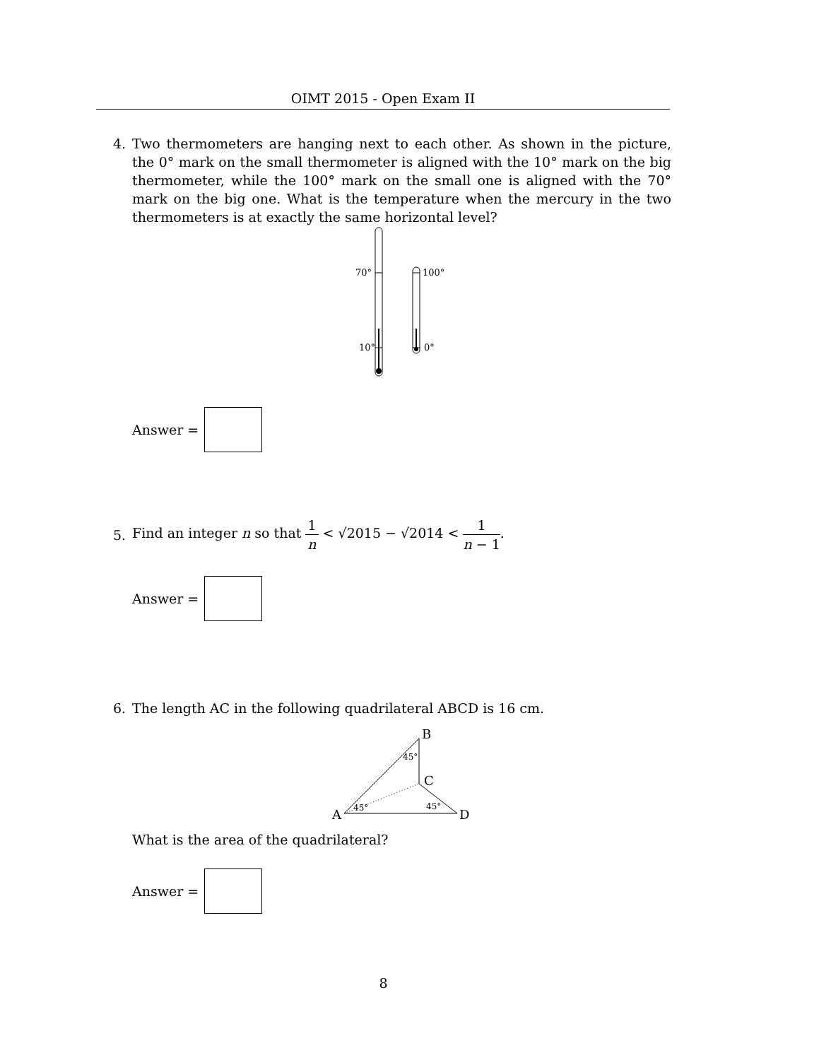OIMT 2015 - Open Exam II
4. Two thermometers are hanging next to each other. As shown in the picture, the 0° mark on the small thermometer is aligned with the 10° mark on the big thermometer, while the 100° mark on the small one is aligned with the 70° mark on the big one. What is the temperature when the mercury in the two thermometers is at exactly the same horizontal level?
70°
10°
100°
0°
Answer =
5.
Find an integer n so that 1 n < √2015 − √2014 < 1 n − 1.
Answer =
6. The length AC in the following quadrilateral ABCD is 16 cm.
B
C
A
D
45°
45°
45°
What is the area of the quadrilateral?
Answer =
8